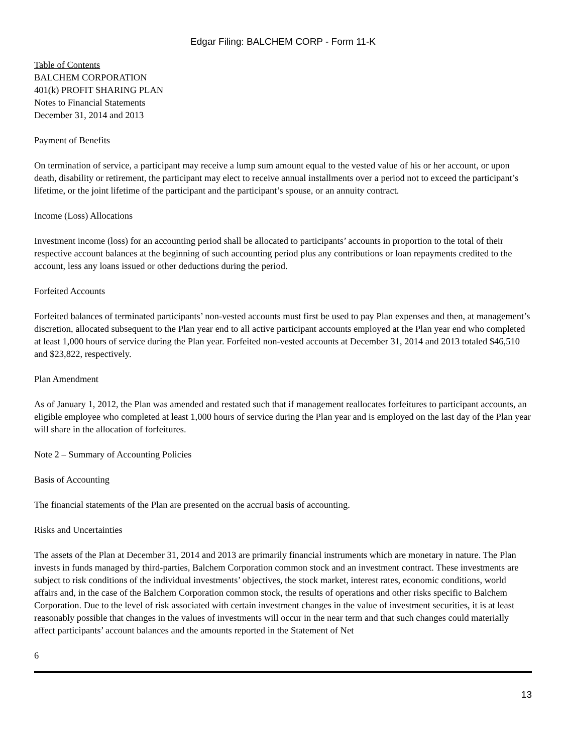Edgar Filing: BALCHEM CORP - Form 11-K
Table of Contents
BALCHEM CORPORATION
401(k) PROFIT SHARING PLAN
Notes to Financial Statements
December 31, 2014 and 2013
Payment of Benefits
On termination of service, a participant may receive a lump sum amount equal to the vested value of his or her account, or upon death, disability or retirement, the participant may elect to receive annual installments over a period not to exceed the participant’s lifetime, or the joint lifetime of the participant and the participant’s spouse, or an annuity contract.
Income (Loss) Allocations
Investment income (loss) for an accounting period shall be allocated to participants’ accounts in proportion to the total of their respective account balances at the beginning of such accounting period plus any contributions or loan repayments credited to the account, less any loans issued or other deductions during the period.
Forfeited Accounts
Forfeited balances of terminated participants’ non-vested accounts must first be used to pay Plan expenses and then, at management’s discretion, allocated subsequent to the Plan year end to all active participant accounts employed at the Plan year end who completed at least 1,000 hours of service during the Plan year. Forfeited non-vested accounts at December 31, 2014 and 2013 totaled $46,510 and $23,822, respectively.
Plan Amendment
As of January 1, 2012, the Plan was amended and restated such that if management reallocates forfeitures to participant accounts, an eligible employee who completed at least 1,000 hours of service during the Plan year and is employed on the last day of the Plan year will share in the allocation of forfeitures.
Note 2 – Summary of Accounting Policies
Basis of Accounting
The financial statements of the Plan are presented on the accrual basis of accounting.
Risks and Uncertainties
The assets of the Plan at December 31, 2014 and 2013 are primarily financial instruments which are monetary in nature. The Plan invests in funds managed by third-parties, Balchem Corporation common stock and an investment contract. These investments are subject to risk conditions of the individual investments’ objectives, the stock market, interest rates, economic conditions, world affairs and, in the case of the Balchem Corporation common stock, the results of operations and other risks specific to Balchem Corporation. Due to the level of risk associated with certain investment changes in the value of investment securities, it is at least reasonably possible that changes in the values of investments will occur in the near term and that such changes could materially affect participants’ account balances and the amounts reported in the Statement of Net
6
13